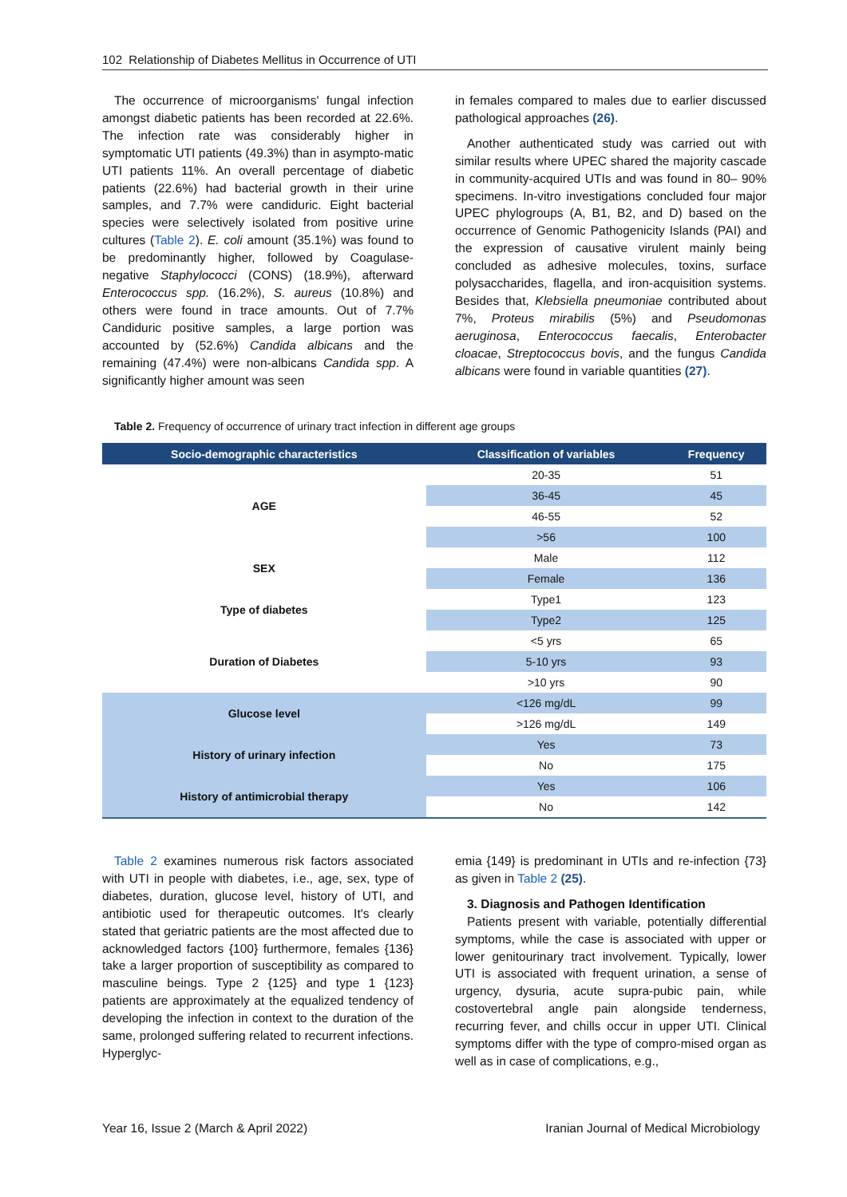102 Relationship of Diabetes Mellitus in Occurrence of UTI
The occurrence of microorganisms' fungal infection amongst diabetic patients has been recorded at 22.6%. The infection rate was considerably higher in symptomatic UTI patients (49.3%) than in asympto-matic UTI patients 11%. An overall percentage of diabetic patients (22.6%) had bacterial growth in their urine samples, and 7.7% were candiduric. Eight bacterial species were selectively isolated from positive urine cultures (Table 2). E. coli amount (35.1%) was found to be predominantly higher, followed by Coagulase-negative Staphylococci (CONS) (18.9%), afterward Enterococcus spp. (16.2%), S. aureus (10.8%) and others were found in trace amounts. Out of 7.7% Candiduric positive samples, a large portion was accounted by (52.6%) Candida albicans and the remaining (47.4%) were non-albicans Candida spp. A significantly higher amount was seen
in females compared to males due to earlier discussed pathological approaches (26).
Another authenticated study was carried out with similar results where UPEC shared the majority cascade in community-acquired UTIs and was found in 80– 90% specimens. In-vitro investigations concluded four major UPEC phylogroups (A, B1, B2, and D) based on the occurrence of Genomic Pathogenicity Islands (PAI) and the expression of causative virulent mainly being concluded as adhesive molecules, toxins, surface polysaccharides, flagella, and iron-acquisition systems. Besides that, Klebsiella pneumoniae contributed about 7%, Proteus mirabilis (5%) and Pseudomonas aeruginosa, Enterococcus faecalis, Enterobacter cloacae, Streptococcus bovis, and the fungus Candida albicans were found in variable quantities (27).
Table 2. Frequency of occurrence of urinary tract infection in different age groups
| Socio-demographic characteristics | Classification of variables | Frequency |
| --- | --- | --- |
| AGE | 20-35 | 51 |
| | 36-45 | 45 |
| | 46-55 | 52 |
| | >56 | 100 |
| SEX | Male | 112 |
| | Female | 136 |
| Type of diabetes | Type1 | 123 |
| | Type2 | 125 |
| Duration of Diabetes | <5 yrs | 65 |
| | 5-10 yrs | 93 |
| | >10 yrs | 90 |
| Glucose level | <126 mg/dL | 99 |
| | >126 mg/dL | 149 |
| History of urinary infection | Yes | 73 |
| | No | 175 |
| History of antimicrobial therapy | Yes | 106 |
| | No | 142 |
Table 2 examines numerous risk factors associated with UTI in people with diabetes, i.e., age, sex, type of diabetes, duration, glucose level, history of UTI, and antibiotic used for therapeutic outcomes. It's clearly stated that geriatric patients are the most affected due to acknowledged factors {100} furthermore, females {136} take a larger proportion of susceptibility as compared to masculine beings. Type 2 {125} and type 1 {123} patients are approximately at the equalized tendency of developing the infection in context to the duration of the same, prolonged suffering related to recurrent infections. Hyperglyc-
emia {149} is predominant in UTIs and re-infection {73} as given in Table 2 (25).
3. Diagnosis and Pathogen Identification
Patients present with variable, potentially differential symptoms, while the case is associated with upper or lower genitourinary tract involvement. Typically, lower UTI is associated with frequent urination, a sense of urgency, dysuria, acute supra-pubic pain, while costovertebral angle pain alongside tenderness, recurring fever, and chills occur in upper UTI. Clinical symptoms differ with the type of compro-mised organ as well as in case of complications, e.g.,
Year 16, Issue 2 (March & April 2022) Iranian Journal of Medical Microbiology